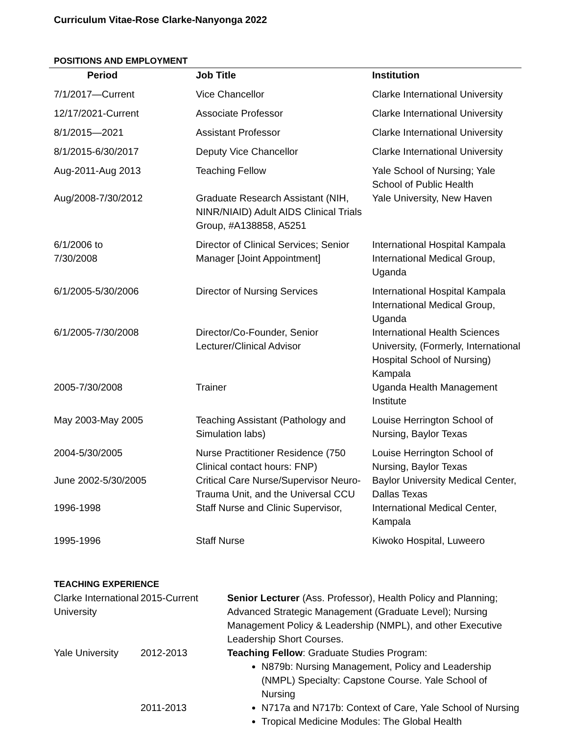Curriculum Vitae-Rose Clarke-Nanyonga 2022
POSITIONS AND EMPLOYMENT
| Period | Job Title | Institution |
| --- | --- | --- |
| 7/1/2017—Current | Vice Chancellor | Clarke International University |
| 12/17/2021-Current | Associate Professor | Clarke International University |
| 8/1/2015—2021 | Assistant Professor | Clarke International University |
| 8/1/2015-6/30/2017 | Deputy Vice Chancellor | Clarke International University |
| Aug-2011-Aug 2013 | Teaching Fellow | Yale School of Nursing; Yale School of Public Health |
| Aug/2008-7/30/2012 | Graduate Research Assistant (NIH, NINR/NIAID) Adult AIDS Clinical Trials Group, #A138858, A5251 | Yale University, New Haven |
| 6/1/2006 to 7/30/2008 | Director of Clinical Services; Senior Manager [Joint Appointment] | International Hospital Kampala International Medical Group, Uganda |
| 6/1/2005-5/30/2006 | Director of Nursing Services | International Hospital Kampala International Medical Group, Uganda |
| 6/1/2005-7/30/2008 | Director/Co-Founder, Senior Lecturer/Clinical Advisor | International Health Sciences University, (Formerly, International Hospital School of Nursing) Kampala |
| 2005-7/30/2008 | Trainer | Uganda Health Management Institute |
| May 2003-May 2005 | Teaching Assistant (Pathology and Simulation labs) | Louise Herrington School of Nursing, Baylor Texas |
| 2004-5/30/2005 | Nurse Practitioner Residence (750 Clinical contact hours: FNP) | Louise Herrington School of Nursing, Baylor Texas |
| June 2002-5/30/2005 | Critical Care Nurse/Supervisor Neuro-Trauma Unit, and the Universal CCU | Baylor University Medical Center, Dallas Texas |
| 1996-1998 | Staff Nurse and Clinic Supervisor, | International Medical Center, Kampala |
| 1995-1996 | Staff Nurse | Kiwoko Hospital, Luweero |
TEACHING EXPERIENCE
| Clarke International University | 2015-Current | Senior Lecturer (Ass. Professor), Health Policy and Planning; Advanced Strategic Management (Graduate Level); Nursing Management Policy & Leadership (NMPL), and other Executive Leadership Short Courses. |
| Yale University | 2012-2013 2011-2013 | Teaching Fellow : Graduate Studies Program: N879b: Nursing Management, Policy and Leadership (NMPL) Specialty: Capstone Course. Yale School of Nursing N717a and N717b: Context of Care, Yale School of Nursing Tropical Medicine Modules: The Global Health |